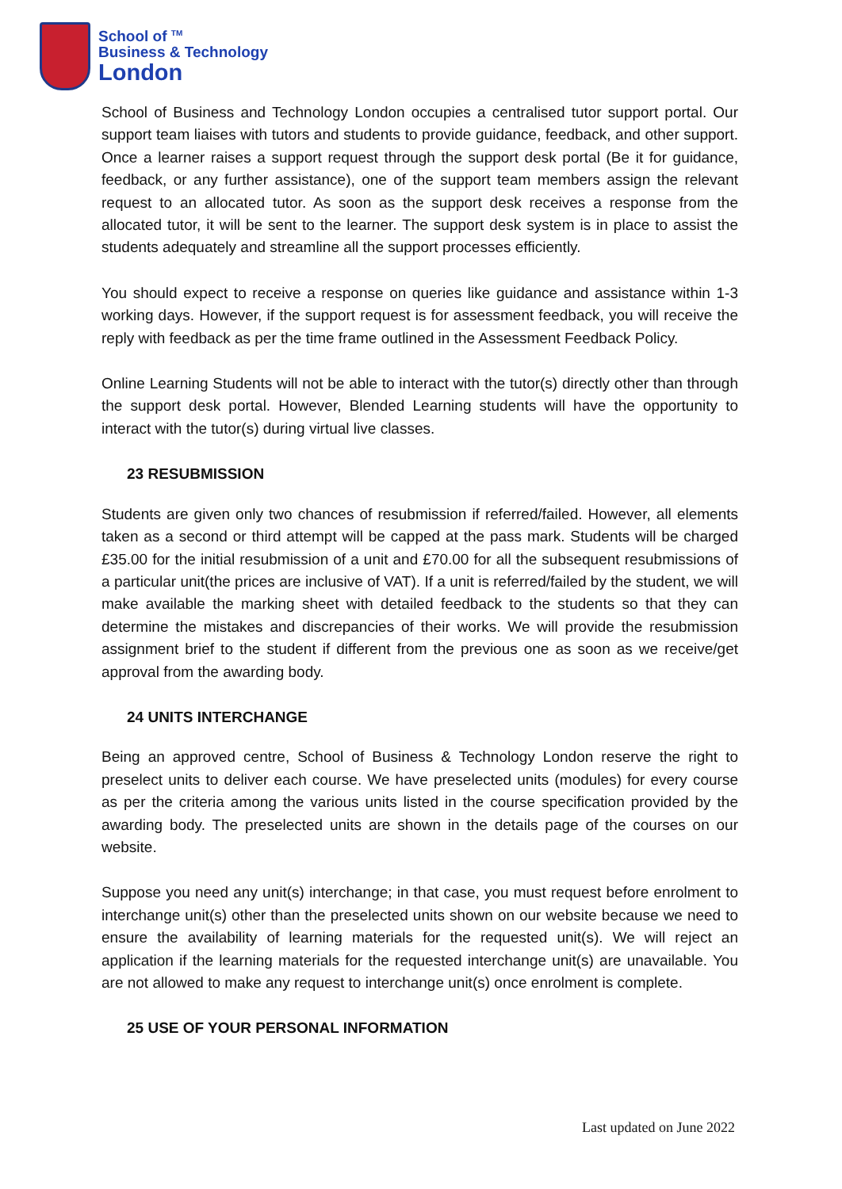School of <sup>TM</sup>
Business & Technology
London
School of Business and Technology London occupies a centralised tutor support portal. Our support team liaises with tutors and students to provide guidance, feedback, and other support. Once a learner raises a support request through the support desk portal (Be it for guidance, feedback, or any further assistance), one of the support team members assign the relevant request to an allocated tutor. As soon as the support desk receives a response from the allocated tutor, it will be sent to the learner. The support desk system is in place to assist the students adequately and streamline all the support processes efficiently.
You should expect to receive a response on queries like guidance and assistance within 1-3 working days. However, if the support request is for assessment feedback, you will receive the reply with feedback as per the time frame outlined in the Assessment Feedback Policy.
Online Learning Students will not be able to interact with the tutor(s) directly other than through the support desk portal. However, Blended Learning students will have the opportunity to interact with the tutor(s) during virtual live classes.
23 RESUBMISSION
Students are given only two chances of resubmission if referred/failed. However, all elements taken as a second or third attempt will be capped at the pass mark. Students will be charged £35.00 for the initial resubmission of a unit and £70.00 for all the subsequent resubmissions of a particular unit(the prices are inclusive of VAT). If a unit is referred/failed by the student, we will make available the marking sheet with detailed feedback to the students so that they can determine the mistakes and discrepancies of their works. We will provide the resubmission assignment brief to the student if different from the previous one as soon as we receive/get approval from the awarding body.
24 UNITS INTERCHANGE
Being an approved centre, School of Business & Technology London reserve the right to preselect units to deliver each course. We have preselected units (modules) for every course as per the criteria among the various units listed in the course specification provided by the awarding body. The preselected units are shown in the details page of the courses on our website.
Suppose you need any unit(s) interchange; in that case, you must request before enrolment to interchange unit(s) other than the preselected units shown on our website because we need to ensure the availability of learning materials for the requested unit(s). We will reject an application if the learning materials for the requested interchange unit(s) are unavailable. You are not allowed to make any request to interchange unit(s) once enrolment is complete.
25 USE OF YOUR PERSONAL INFORMATION
Last updated on June 2022